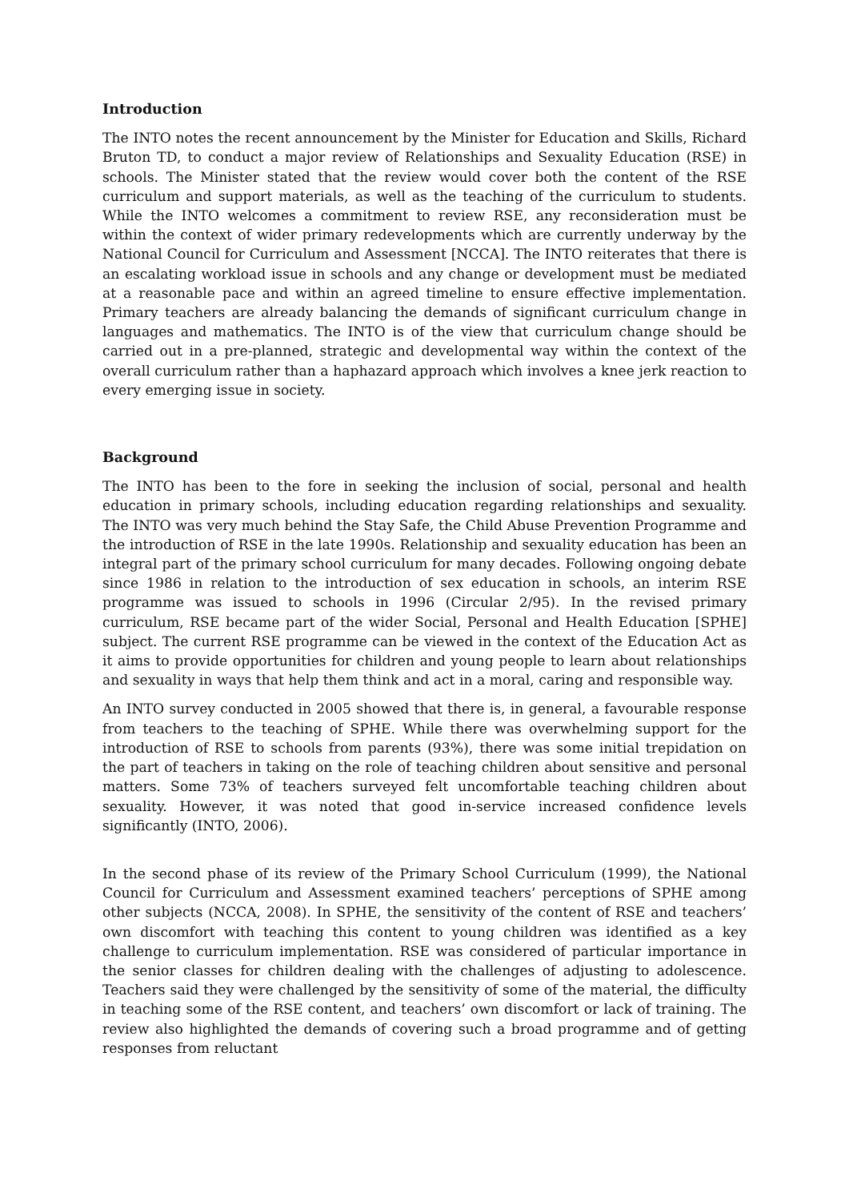Introduction
The INTO notes the recent announcement by the Minister for Education and Skills, Richard Bruton TD, to conduct a major review of Relationships and Sexuality Education (RSE) in schools. The Minister stated that the review would cover both the content of the RSE curriculum and support materials, as well as the teaching of the curriculum to students. While the INTO welcomes a commitment to review RSE, any reconsideration must be within the context of wider primary redevelopments which are currently underway by the National Council for Curriculum and Assessment [NCCA]. The INTO reiterates that there is an escalating workload issue in schools and any change or development must be mediated at a reasonable pace and within an agreed timeline to ensure effective implementation. Primary teachers are already balancing the demands of significant curriculum change in languages and mathematics. The INTO is of the view that curriculum change should be carried out in a pre-planned, strategic and developmental way within the context of the overall curriculum rather than a haphazard approach which involves a knee jerk reaction to every emerging issue in society.
Background
The INTO has been to the fore in seeking the inclusion of social, personal and health education in primary schools, including education regarding relationships and sexuality. The INTO was very much behind the Stay Safe, the Child Abuse Prevention Programme and the introduction of RSE in the late 1990s. Relationship and sexuality education has been an integral part of the primary school curriculum for many decades. Following ongoing debate since 1986 in relation to the introduction of sex education in schools, an interim RSE programme was issued to schools in 1996 (Circular 2/95). In the revised primary curriculum, RSE became part of the wider Social, Personal and Health Education [SPHE] subject. The current RSE programme can be viewed in the context of the Education Act as it aims to provide opportunities for children and young people to learn about relationships and sexuality in ways that help them think and act in a moral, caring and responsible way.
An INTO survey conducted in 2005 showed that there is, in general, a favourable response from teachers to the teaching of SPHE. While there was overwhelming support for the introduction of RSE to schools from parents (93%), there was some initial trepidation on the part of teachers in taking on the role of teaching children about sensitive and personal matters. Some 73% of teachers surveyed felt uncomfortable teaching children about sexuality. However, it was noted that good in-service increased confidence levels significantly (INTO, 2006).
In the second phase of its review of the Primary School Curriculum (1999), the National Council for Curriculum and Assessment examined teachers’ perceptions of SPHE among other subjects (NCCA, 2008). In SPHE, the sensitivity of the content of RSE and teachers’ own discomfort with teaching this content to young children was identified as a key challenge to curriculum implementation. RSE was considered of particular importance in the senior classes for children dealing with the challenges of adjusting to adolescence. Teachers said they were challenged by the sensitivity of some of the material, the difficulty in teaching some of the RSE content, and teachers’ own discomfort or lack of training. The review also highlighted the demands of covering such a broad programme and of getting responses from reluctant